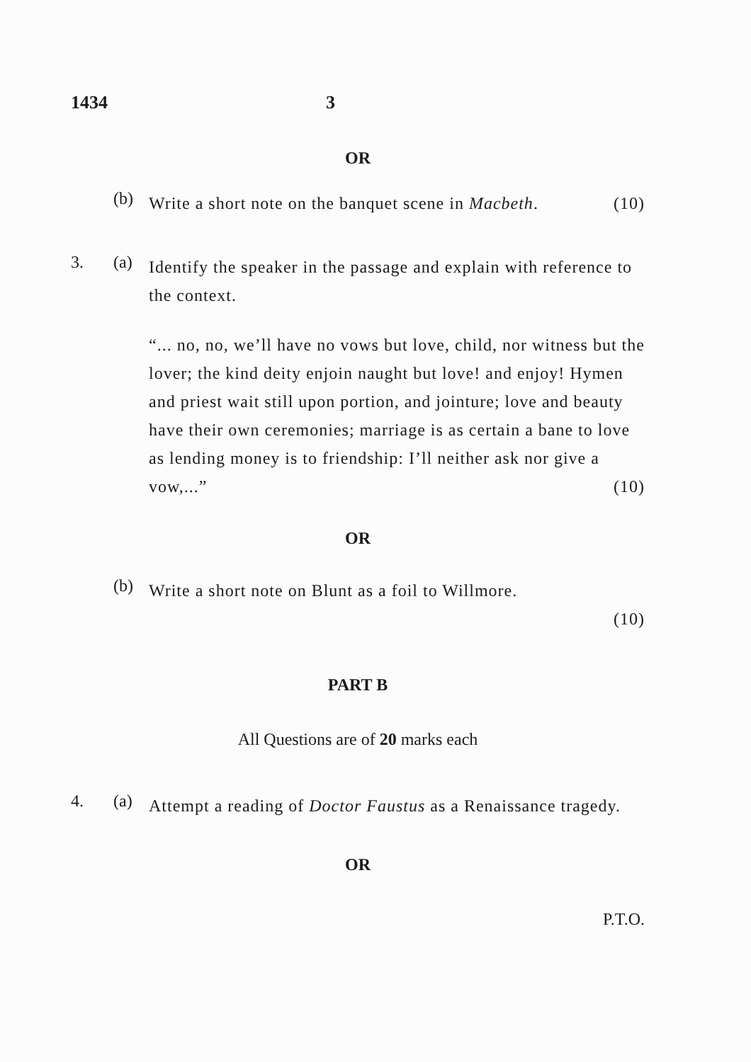1434 3
OR
(b)
Write a short note on the banquet scene in Macbeth. (10)
3. (a)
Identify the speaker in the passage and explain with reference to the context.
“... no, no, we’ll have no vows but love, child, nor witness but the lover; the kind deity enjoin naught but love! and enjoy! Hymen and priest wait still upon portion, and jointure; love and beauty have their own ceremonies; marriage is as certain a bane to love as lending money is to friendship: I’ll neither ask nor give a vow,...” (10)
OR
(b)
Write a short note on Blunt as a foil to Willmore.
(10)
PART B
All Questions are of 20 marks each
4. (a)
Attempt a reading of Doctor Faustus as a Renaissance tragedy.
OR
P.T.O.